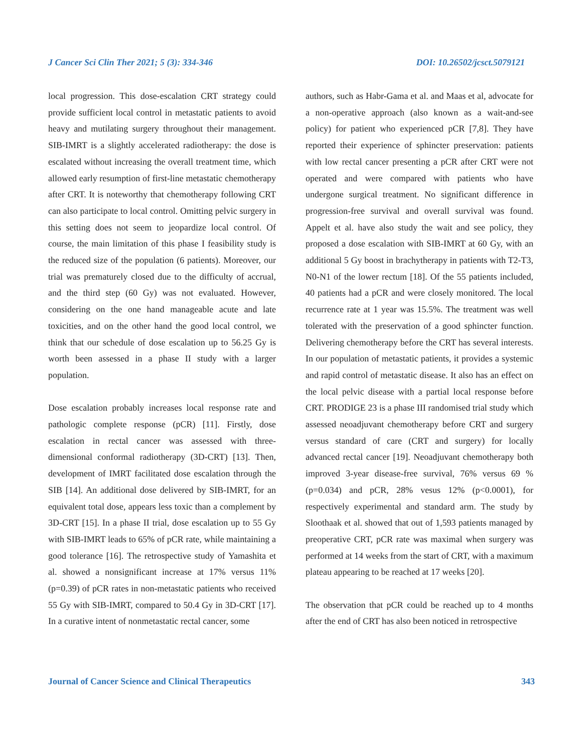J Cancer Sci Clin Ther 2021; 5 (3): 334-346 DOI: 10.26502/jcsct.5079121
local progression. This dose-escalation CRT strategy could provide sufficient local control in metastatic patients to avoid heavy and mutilating surgery throughout their management. SIB-IMRT is a slightly accelerated radiotherapy: the dose is escalated without increasing the overall treatment time, which allowed early resumption of first-line metastatic chemotherapy after CRT. It is noteworthy that chemotherapy following CRT can also participate to local control. Omitting pelvic surgery in this setting does not seem to jeopardize local control. Of course, the main limitation of this phase I feasibility study is the reduced size of the population (6 patients). Moreover, our trial was prematurely closed due to the difficulty of accrual, and the third step (60 Gy) was not evaluated. However, considering on the one hand manageable acute and late toxicities, and on the other hand the good local control, we think that our schedule of dose escalation up to 56.25 Gy is worth been assessed in a phase II study with a larger population.
Dose escalation probably increases local response rate and pathologic complete response (pCR) [11]. Firstly, dose escalation in rectal cancer was assessed with three-dimensional conformal radiotherapy (3D-CRT) [13]. Then, development of IMRT facilitated dose escalation through the SIB [14]. An additional dose delivered by SIB-IMRT, for an equivalent total dose, appears less toxic than a complement by 3D-CRT [15]. In a phase II trial, dose escalation up to 55 Gy with SIB-IMRT leads to 65% of pCR rate, while maintaining a good tolerance [16]. The retrospective study of Yamashita et al. showed a nonsignificant increase at 17% versus 11% (p=0.39) of pCR rates in non-metastatic patients who received 55 Gy with SIB-IMRT, compared to 50.4 Gy in 3D-CRT [17]. In a curative intent of nonmetastatic rectal cancer, some
authors, such as Habr-Gama et al. and Maas et al, advocate for a non-operative approach (also known as a wait-and-see policy) for patient who experienced pCR [7,8]. They have reported their experience of sphincter preservation: patients with low rectal cancer presenting a pCR after CRT were not operated and were compared with patients who have undergone surgical treatment. No significant difference in progression-free survival and overall survival was found. Appelt et al. have also study the wait and see policy, they proposed a dose escalation with SIB-IMRT at 60 Gy, with an additional 5 Gy boost in brachytherapy in patients with T2-T3, N0-N1 of the lower rectum [18]. Of the 55 patients included, 40 patients had a pCR and were closely monitored. The local recurrence rate at 1 year was 15.5%. The treatment was well tolerated with the preservation of a good sphincter function. Delivering chemotherapy before the CRT has several interests. In our population of metastatic patients, it provides a systemic and rapid control of metastatic disease. It also has an effect on the local pelvic disease with a partial local response before CRT. PRODIGE 23 is a phase III randomised trial study which assessed neoadjuvant chemotherapy before CRT and surgery versus standard of care (CRT and surgery) for locally advanced rectal cancer [19]. Neoadjuvant chemotherapy both improved 3-year disease-free survival, 76% versus 69 % (p=0.034) and pCR, 28% vesus 12% (p<0.0001), for respectively experimental and standard arm. The study by Sloothaak et al. showed that out of 1,593 patients managed by preoperative CRT, pCR rate was maximal when surgery was performed at 14 weeks from the start of CRT, with a maximum plateau appearing to be reached at 17 weeks [20].
The observation that pCR could be reached up to 4 months after the end of CRT has also been noticed in retrospective
Journal of Cancer Science and Clinical Therapeutics 343